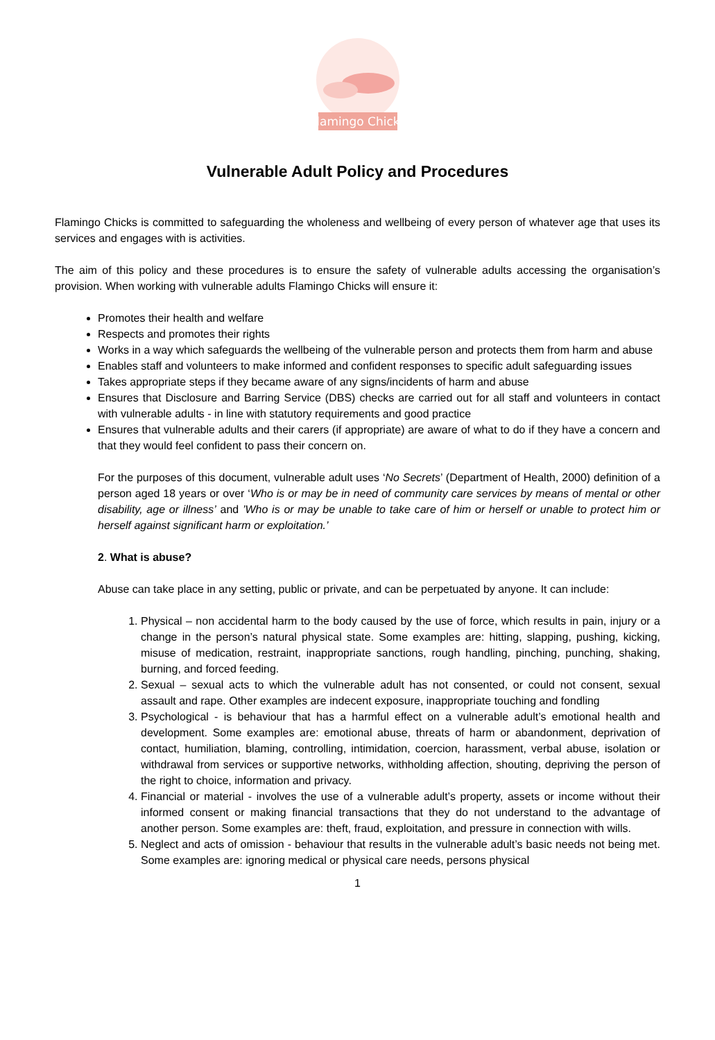Flamingo Chicks
Vulnerable Adult Policy and Procedures
Flamingo Chicks is committed to safeguarding the wholeness and wellbeing of every person of whatever age that uses its services and engages with is activities.
The aim of this policy and these procedures is to ensure the safety of vulnerable adults accessing the organisation’s provision. When working with vulnerable adults Flamingo Chicks will ensure it:
Promotes their health and welfare
Respects and promotes their rights
Works in a way which safeguards the wellbeing of the vulnerable person and protects them from harm and abuse
Enables staff and volunteers to make informed and confident responses to specific adult safeguarding issues
Takes appropriate steps if they became aware of any signs/incidents of harm and abuse
Ensures that Disclosure and Barring Service (DBS) checks are carried out for all staff and volunteers in contact with vulnerable adults - in line with statutory requirements and good practice
Ensures that vulnerable adults and their carers (if appropriate) are aware of what to do if they have a concern and that they would feel confident to pass their concern on.
For the purposes of this document, vulnerable adult uses ‘No Secrets’ (Department of Health, 2000) definition of a person aged 18 years or over ‘Who is or may be in need of community care services by means of mental or other disability, age or illness’ and ’Who is or may be unable to take care of him or herself or unable to protect him or herself against significant harm or exploitation.’
2. What is abuse?
Abuse can take place in any setting, public or private, and can be perpetuated by anyone. It can include:
1. Physical – non accidental harm to the body caused by the use of force, which results in pain, injury or a change in the person’s natural physical state. Some examples are: hitting, slapping, pushing, kicking, misuse of medication, restraint, inappropriate sanctions, rough handling, pinching, punching, shaking, burning, and forced feeding.
2. Sexual – sexual acts to which the vulnerable adult has not consented, or could not consent, sexual assault and rape. Other examples are indecent exposure, inappropriate touching and fondling
3. Psychological - is behaviour that has a harmful effect on a vulnerable adult’s emotional health and development. Some examples are: emotional abuse, threats of harm or abandonment, deprivation of contact, humiliation, blaming, controlling, intimidation, coercion, harassment, verbal abuse, isolation or withdrawal from services or supportive networks, withholding affection, shouting, depriving the person of the right to choice, information and privacy.
4. Financial or material - involves the use of a vulnerable adult’s property, assets or income without their informed consent or making financial transactions that they do not understand to the advantage of another person. Some examples are: theft, fraud, exploitation, and pressure in connection with wills.
5. Neglect and acts of omission - behaviour that results in the vulnerable adult’s basic needs not being met. Some examples are: ignoring medical or physical care needs, persons physical
1